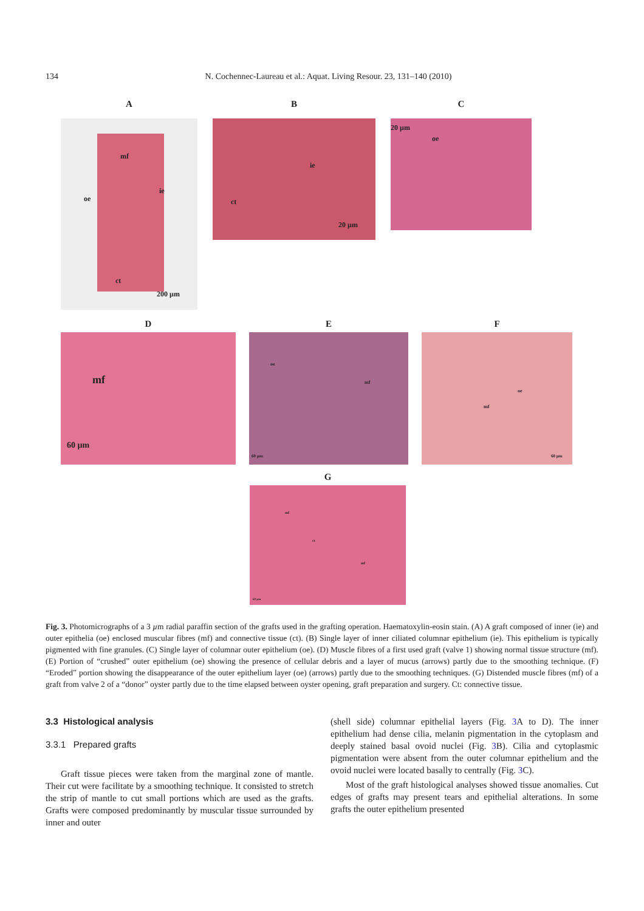134 N. Cochennec-Laureau et al.: Aquat. Living Resour. 23, 131–140 (2010)
A
mf
oe
ie
ct
200 µm
B
ie
ct
20 µm
C
20 µm
oe
D
mf
60 µm
E
oe
mf
60 µm
F
oe
mf
60 µm
G
mf
ct
mf
60 µm
Fig. 3. Photomicrographs of a 3 µm radial paraffin section of the grafts used in the grafting operation. Haematoxylin-eosin stain. (A) A graft composed of inner (ie) and outer epithelia (oe) enclosed muscular fibres (mf) and connective tissue (ct). (B) Single layer of inner ciliated columnar epithelium (ie). This epithelium is typically pigmented with fine granules. (C) Single layer of columnar outer epithelium (oe). (D) Muscle fibres of a first used graft (valve 1) showing normal tissue structure (mf). (E) Portion of “crushed” outer epithelium (oe) showing the presence of cellular debris and a layer of mucus (arrows) partly due to the smoothing technique. (F) “Eroded” portion showing the disappearance of the outer epithelium layer (oe) (arrows) partly due to the smoothing techniques. (G) Distended muscle fibres (mf) of a graft from valve 2 of a “donor” oyster partly due to the time elapsed between oyster opening, graft preparation and surgery. Ct: connective tissue.
3.3 Histological analysis
3.3.1 Prepared grafts
Graft tissue pieces were taken from the marginal zone of mantle. Their cut were facilitate by a smoothing technique. It consisted to stretch the strip of mantle to cut small portions which are used as the grafts. Grafts were composed predominantly by muscular tissue surrounded by inner and outer
(shell side) columnar epithelial layers (Fig. 3 A to D). The inner epithelium had dense cilia, melanin pigmentation in the cytoplasm and deeply stained basal ovoid nuclei (Fig. 3 B). Cilia and cytoplasmic pigmentation were absent from the outer columnar epithelium and the ovoid nuclei were located basally to centrally (Fig. 3 C).
Most of the graft histological analyses showed tissue anomalies. Cut edges of grafts may present tears and epithelial alterations. In some grafts the outer epithelium presented